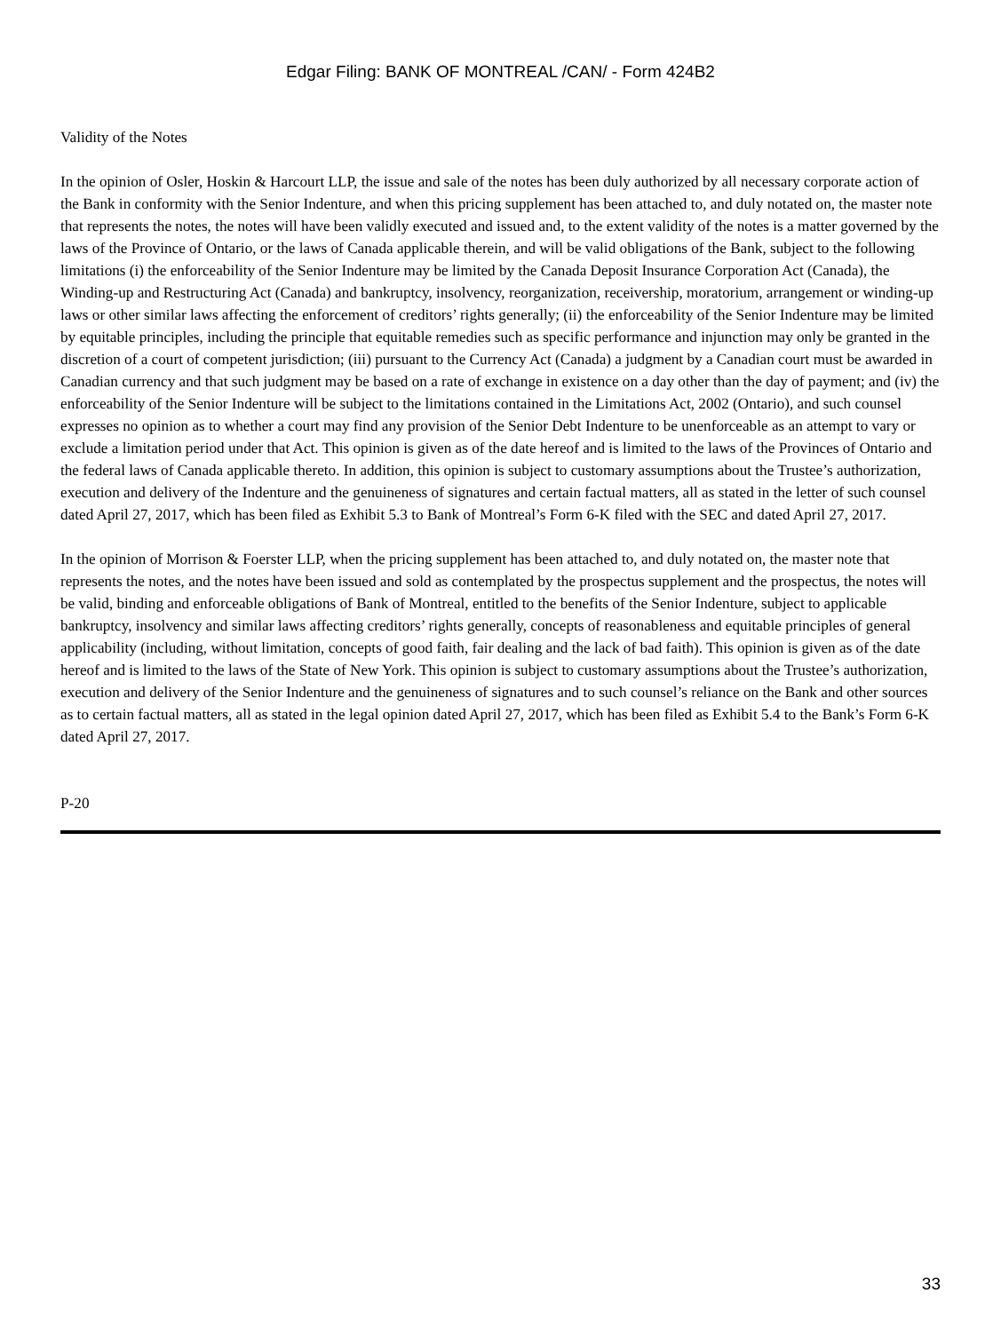Edgar Filing: BANK OF MONTREAL /CAN/ - Form 424B2
Validity of the Notes
In the opinion of Osler, Hoskin & Harcourt LLP, the issue and sale of the notes has been duly authorized by all necessary corporate action of the Bank in conformity with the Senior Indenture, and when this pricing supplement has been attached to, and duly notated on, the master note that represents the notes, the notes will have been validly executed and issued and, to the extent validity of the notes is a matter governed by the laws of the Province of Ontario, or the laws of Canada applicable therein, and will be valid obligations of the Bank, subject to the following limitations (i) the enforceability of the Senior Indenture may be limited by the Canada Deposit Insurance Corporation Act (Canada), the Winding-up and Restructuring Act (Canada) and bankruptcy, insolvency, reorganization, receivership, moratorium, arrangement or winding-up laws or other similar laws affecting the enforcement of creditors’ rights generally; (ii) the enforceability of the Senior Indenture may be limited by equitable principles, including the principle that equitable remedies such as specific performance and injunction may only be granted in the discretion of a court of competent jurisdiction; (iii) pursuant to the Currency Act (Canada) a judgment by a Canadian court must be awarded in Canadian currency and that such judgment may be based on a rate of exchange in existence on a day other than the day of payment; and (iv) the enforceability of the Senior Indenture will be subject to the limitations contained in the Limitations Act, 2002 (Ontario), and such counsel expresses no opinion as to whether a court may find any provision of the Senior Debt Indenture to be unenforceable as an attempt to vary or exclude a limitation period under that Act. This opinion is given as of the date hereof and is limited to the laws of the Provinces of Ontario and the federal laws of Canada applicable thereto. In addition, this opinion is subject to customary assumptions about the Trustee’s authorization, execution and delivery of the Indenture and the genuineness of signatures and certain factual matters, all as stated in the letter of such counsel dated April 27, 2017, which has been filed as Exhibit 5.3 to Bank of Montreal’s Form 6-K filed with the SEC and dated April 27, 2017.
In the opinion of Morrison & Foerster LLP, when the pricing supplement has been attached to, and duly notated on, the master note that represents the notes, and the notes have been issued and sold as contemplated by the prospectus supplement and the prospectus, the notes will be valid, binding and enforceable obligations of Bank of Montreal, entitled to the benefits of the Senior Indenture, subject to applicable bankruptcy, insolvency and similar laws affecting creditors’ rights generally, concepts of reasonableness and equitable principles of general applicability (including, without limitation, concepts of good faith, fair dealing and the lack of bad faith). This opinion is given as of the date hereof and is limited to the laws of the State of New York. This opinion is subject to customary assumptions about the Trustee’s authorization, execution and delivery of the Senior Indenture and the genuineness of signatures and to such counsel’s reliance on the Bank and other sources as to certain factual matters, all as stated in the legal opinion dated April 27, 2017, which has been filed as Exhibit 5.4 to the Bank’s Form 6-K dated April 27, 2017.
P-20
33